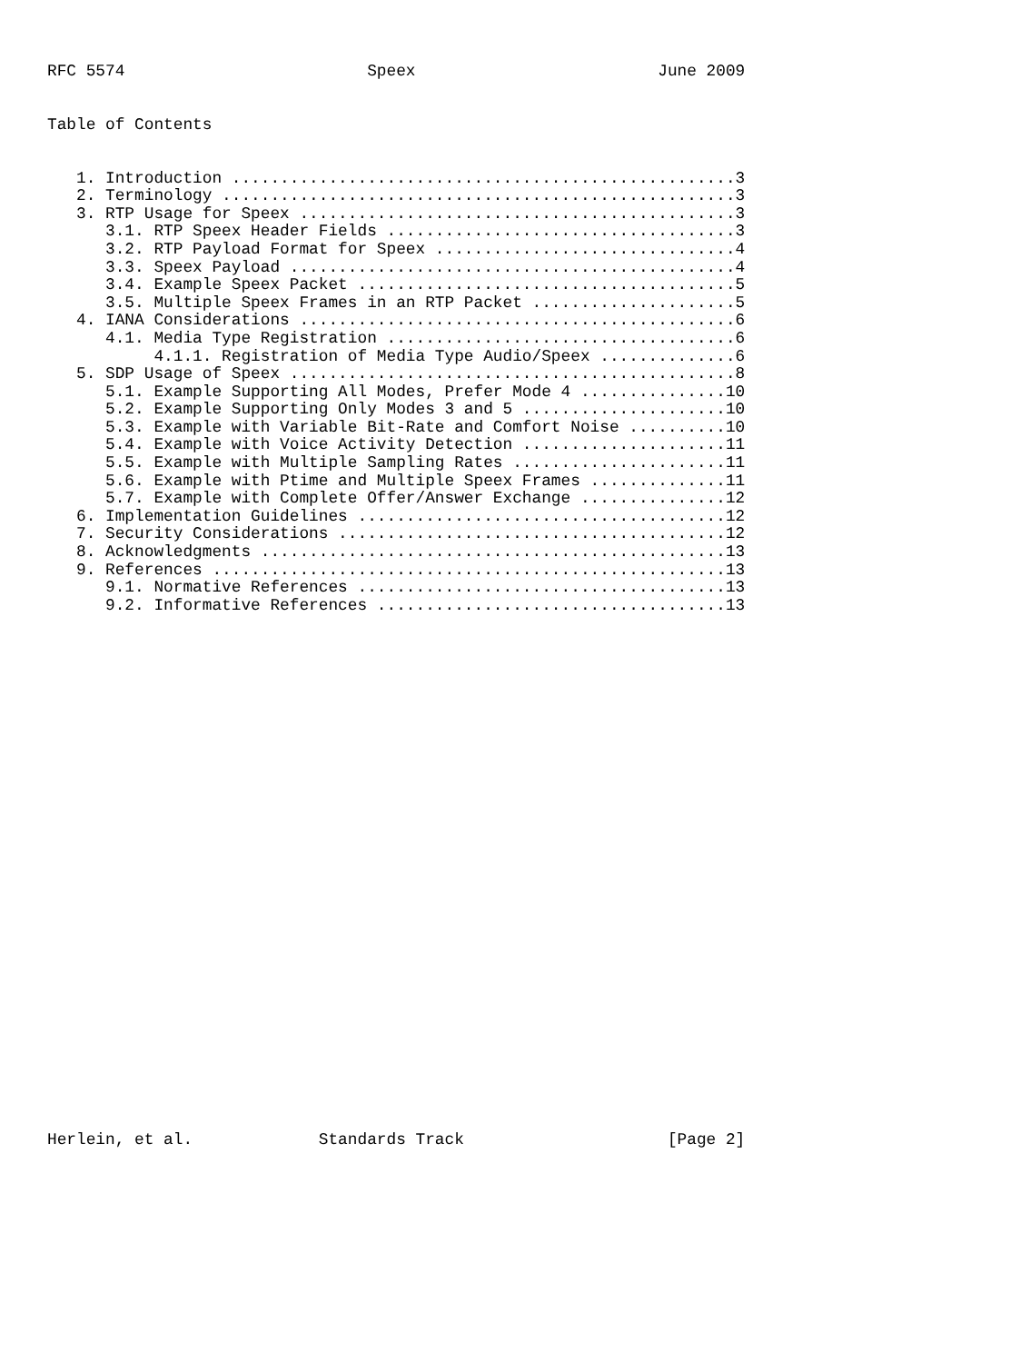RFC 5574                         Speex                         June 2009


Table of Contents


   1. Introduction ....................................................3
   2. Terminology .....................................................3
   3. RTP Usage for Speex .............................................3
      3.1. RTP Speex Header Fields ....................................3
      3.2. RTP Payload Format for Speex ...............................4
      3.3. Speex Payload ..............................................4
      3.4. Example Speex Packet .......................................5
      3.5. Multiple Speex Frames in an RTP Packet .....................5
   4. IANA Considerations .............................................6
      4.1. Media Type Registration ....................................6
           4.1.1. Registration of Media Type Audio/Speex ..............6
   5. SDP Usage of Speex ..............................................8
      5.1. Example Supporting All Modes, Prefer Mode 4 ...............10
      5.2. Example Supporting Only Modes 3 and 5 .....................10
      5.3. Example with Variable Bit-Rate and Comfort Noise ..........10
      5.4. Example with Voice Activity Detection .....................11
      5.5. Example with Multiple Sampling Rates ......................11
      5.6. Example with Ptime and Multiple Speex Frames ..............11
      5.7. Example with Complete Offer/Answer Exchange ...............12
   6. Implementation Guidelines ......................................12
   7. Security Considerations ........................................12
   8. Acknowledgments ................................................13
   9. References .....................................................13
      9.1. Normative References ......................................13
      9.2. Informative References ....................................13





























Herlein, et al.             Standards Track                     [Page 2]